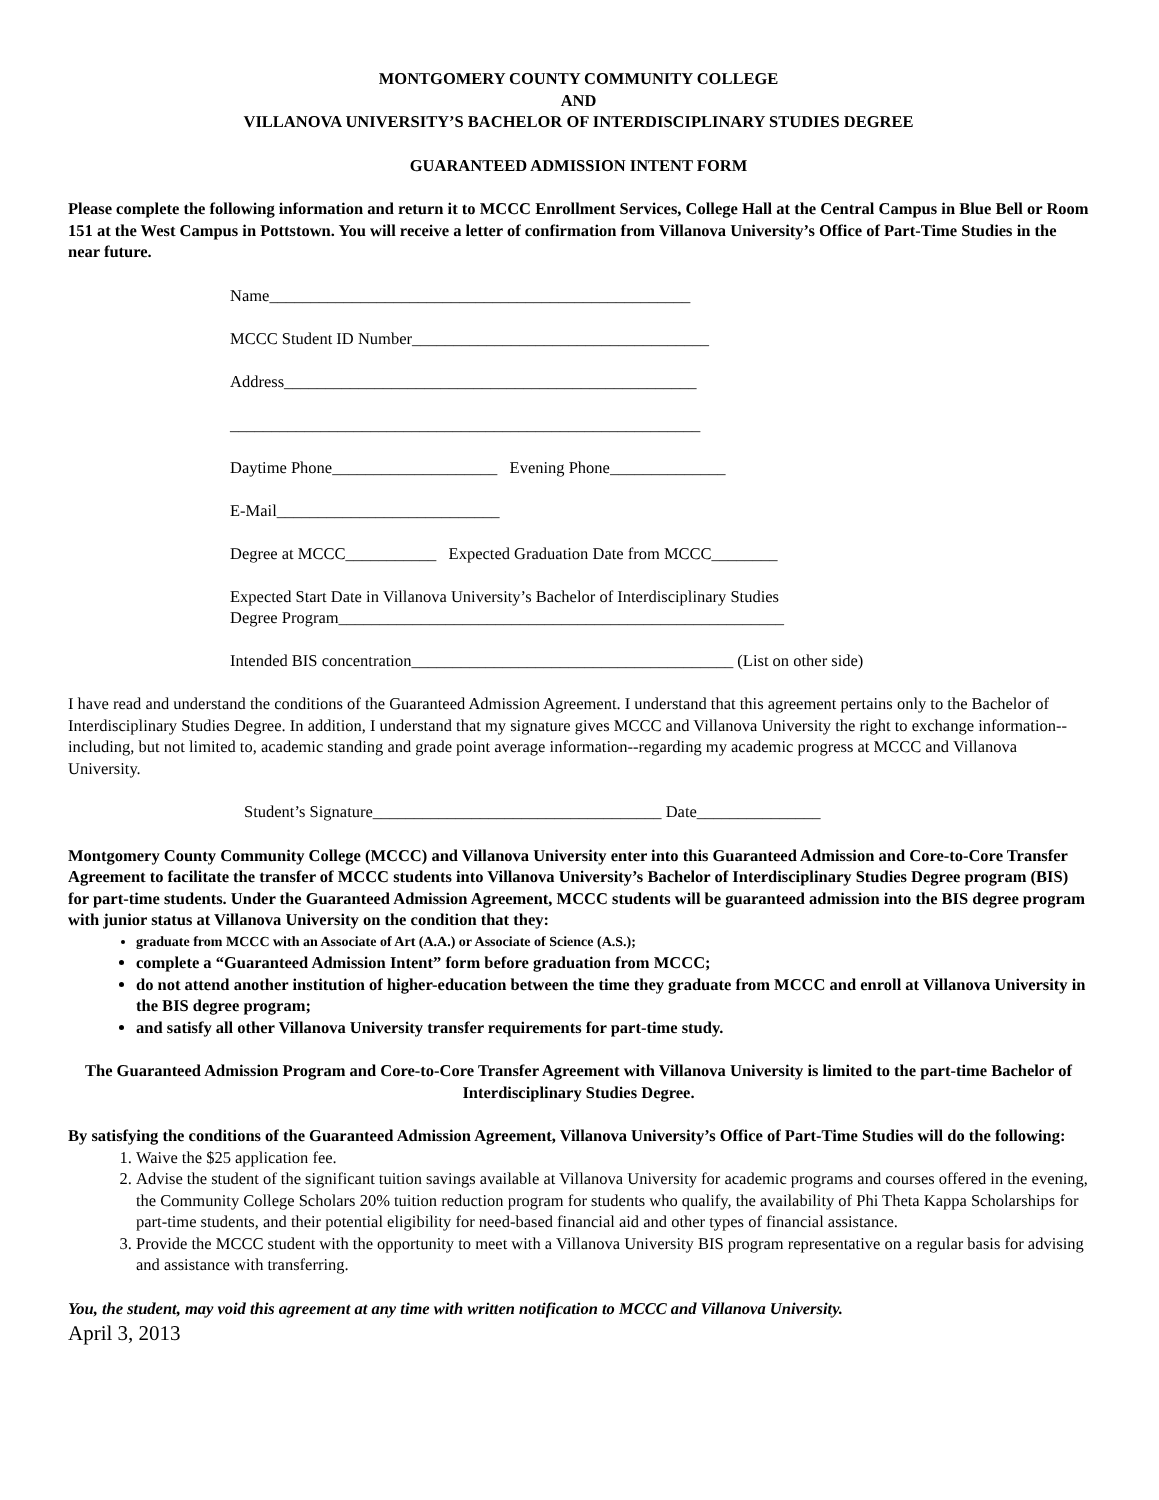MONTGOMERY COUNTY COMMUNITY COLLEGE
AND
VILLANOVA UNIVERSITY’S BACHELOR OF INTERDISCIPLINARY STUDIES DEGREE
GUARANTEED ADMISSION INTENT FORM
Please complete the following information and return it to MCCC Enrollment Services, College Hall at the Central Campus in Blue Bell or Room 151 at the West Campus in Pottstown. You will receive a letter of confirmation from Villanova University’s Office of Part-Time Studies in the near future.
Name___________________________________________________
MCCC Student ID Number____________________________________
Address__________________________________________________
_________________________________________________________
Daytime Phone____________________ Evening Phone______________
E-Mail___________________________
Degree at MCCC___________ Expected Graduation Date from MCCC________
Expected Start Date in Villanova University’s Bachelor of Interdisciplinary Studies
Degree Program______________________________________________________
Intended BIS concentration_______________________________________ (List on other side)
I have read and understand the conditions of the Guaranteed Admission Agreement. I understand that this agreement pertains only to the Bachelor of Interdisciplinary Studies Degree. In addition, I understand that my signature gives MCCC and Villanova University the right to exchange information--including, but not limited to, academic standing and grade point average information--regarding my academic progress at MCCC and Villanova University.
Student’s Signature___________________________________ Date_______________
Montgomery County Community College (MCCC) and Villanova University enter into this Guaranteed Admission and Core-to-Core Transfer Agreement to facilitate the transfer of MCCC students into Villanova University’s Bachelor of Interdisciplinary Studies Degree program (BIS) for part-time students. Under the Guaranteed Admission Agreement, MCCC students will be guaranteed admission into the BIS degree program with junior status at Villanova University on the condition that they:
graduate from MCCC with an Associate of Art (A.A.) or Associate of Science (A.S.);
complete a “Guaranteed Admission Intent” form before graduation from MCCC;
do not attend another institution of higher-education between the time they graduate from MCCC and enroll at Villanova University in the BIS degree program;
and satisfy all other Villanova University transfer requirements for part-time study.
The Guaranteed Admission Program and Core-to-Core Transfer Agreement with Villanova University is limited to the part-time Bachelor of Interdisciplinary Studies Degree.
By satisfying the conditions of the Guaranteed Admission Agreement, Villanova University’s Office of Part-Time Studies will do the following:
1. Waive the $25 application fee.
2. Advise the student of the significant tuition savings available at Villanova University for academic programs and courses offered in the evening, the Community College Scholars 20% tuition reduction program for students who qualify, the availability of Phi Theta Kappa Scholarships for part-time students, and their potential eligibility for need-based financial aid and other types of financial assistance.
3. Provide the MCCC student with the opportunity to meet with a Villanova University BIS program representative on a regular basis for advising and assistance with transferring.
You, the student, may void this agreement at any time with written notification to MCCC and Villanova University.
April 3, 2013